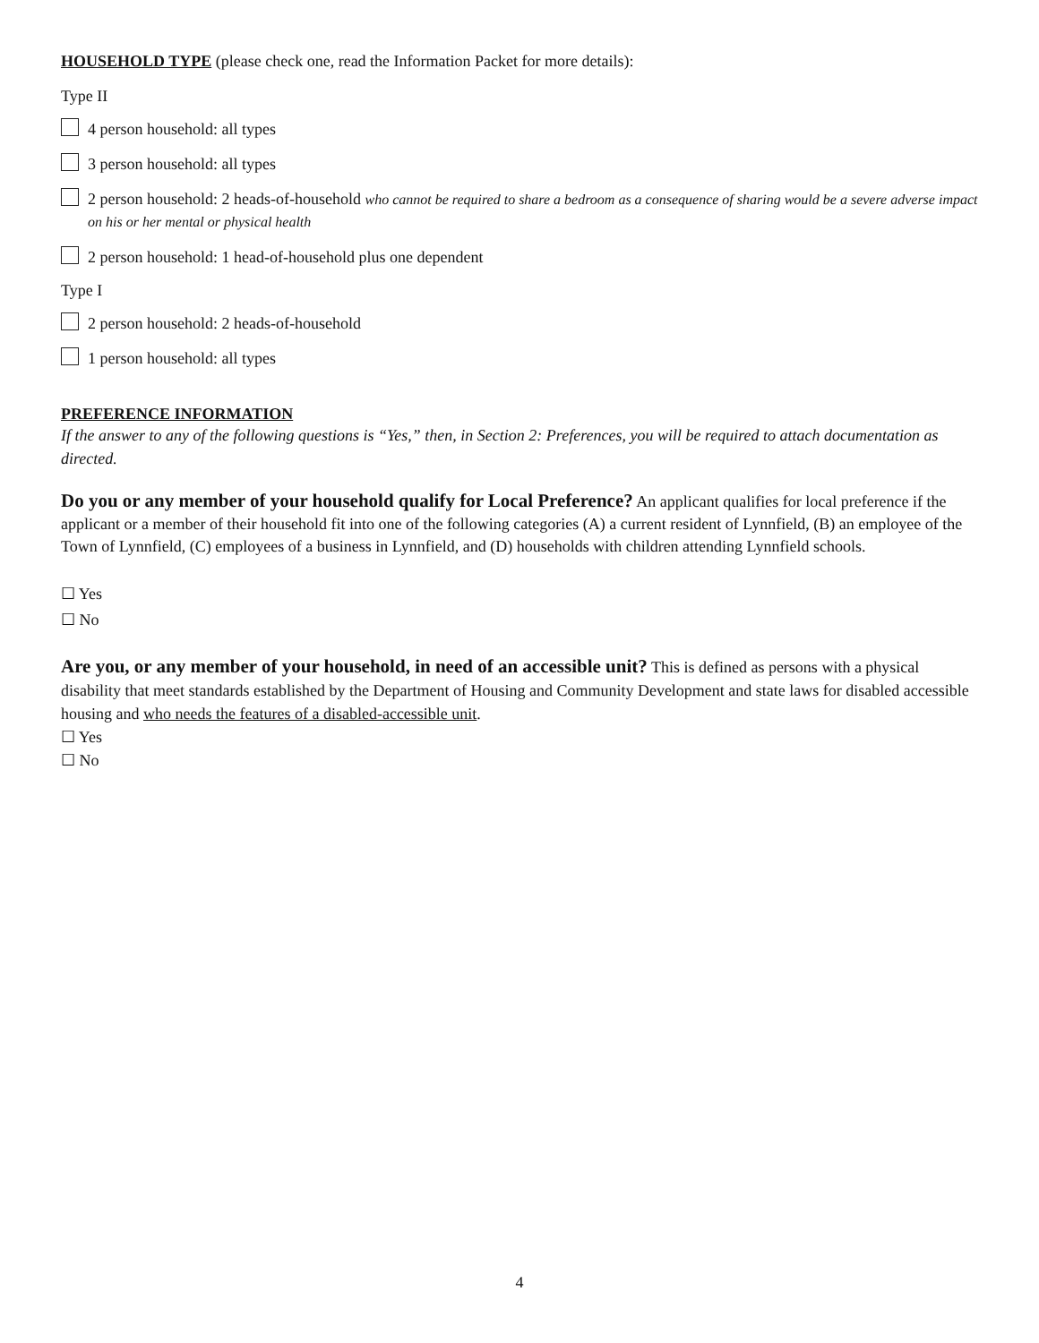HOUSEHOLD TYPE (please check one, read the Information Packet for more details):
Type II
4 person household: all types
3 person household: all types
2 person household: 2 heads-of-household who cannot be required to share a bedroom as a consequence of sharing would be a severe adverse impact on his or her mental or physical health
2 person household: 1 head-of-household plus one dependent
Type I
2 person household: 2 heads-of-household
1 person household: all types
PREFERENCE INFORMATION
If the answer to any of the following questions is “Yes,” then, in Section 2: Preferences, you will be required to attach documentation as directed.
Do you or any member of your household qualify for Local Preference? An applicant qualifies for local preference if the applicant or a member of their household fit into one of the following categories (A) a current resident of Lynnfield, (B) an employee of the Town of Lynnfield, (C) employees of a business in Lynnfield, and (D) households with children attending Lynnfield schools.
☐ Yes
☐ No
Are you, or any member of your household, in need of an accessible unit? This is defined as persons with a physical disability that meet standards established by the Department of Housing and Community Development and state laws for disabled accessible housing and who needs the features of a disabled-accessible unit.
☐ Yes
☐ No
4